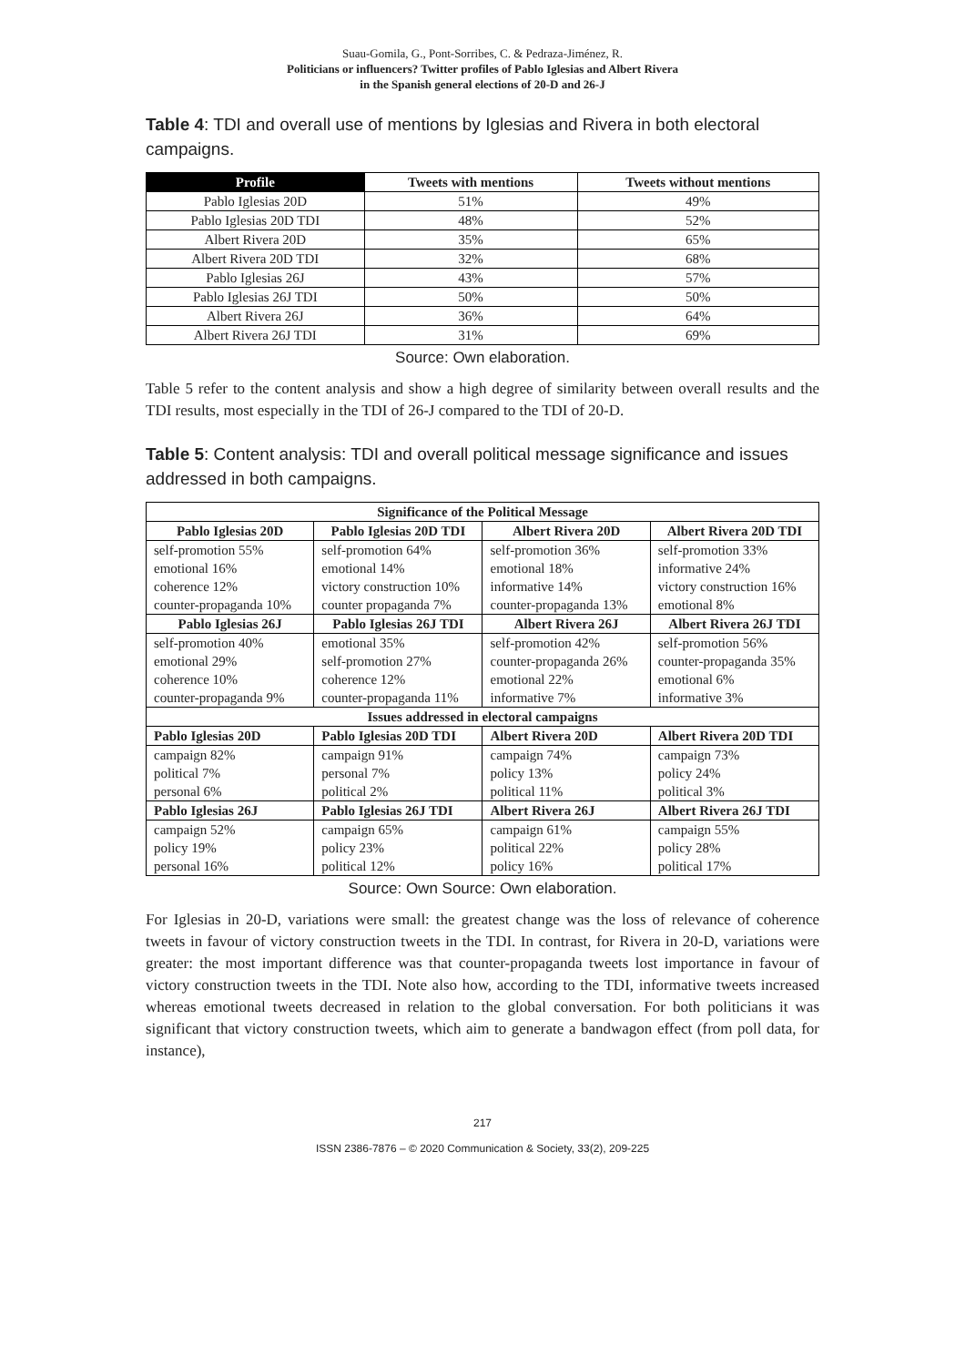Suau-Gomila, G., Pont-Sorribes, C. & Pedraza-Jiménez, R.
Politicians or influencers? Twitter profiles of Pablo Iglesias and Albert Rivera
in the Spanish general elections of 20-D and 26-J
Table 4: TDI and overall use of mentions by Iglesias and Rivera in both electoral campaigns.
| Profile | Tweets with mentions | Tweets without mentions |
| --- | --- | --- |
| Pablo Iglesias 20D | 51% | 49% |
| Pablo Iglesias 20D TDI | 48% | 52% |
| Albert Rivera 20D | 35% | 65% |
| Albert Rivera 20D TDI | 32% | 68% |
| Pablo Iglesias 26J | 43% | 57% |
| Pablo Iglesias 26J TDI | 50% | 50% |
| Albert Rivera 26J | 36% | 64% |
| Albert Rivera 26J TDI | 31% | 69% |
Source: Own elaboration.
Table 5 refer to the content analysis and show a high degree of similarity between overall results and the TDI results, most especially in the TDI of 26-J compared to the TDI of 20-D.
Table 5: Content analysis: TDI and overall political message significance and issues addressed in both campaigns.
| Significance of the Political Message | | | |
| --- | --- | --- | --- |
| Pablo Iglesias 20D | Pablo Iglesias 20D TDI | Albert Rivera 20D | Albert Rivera 20D TDI |
| self-promotion 55% emotional 16% coherence 12% counter-propaganda 10% | self-promotion 64% emotional 14% victory construction 10% counter propaganda 7% | self-promotion 36% emotional 18% informative 14% counter-propaganda 13% | self-promotion 33% informative 24% victory construction 16% emotional 8% |
| Pablo Iglesias 26J | Pablo Iglesias 26J TDI | Albert Rivera 26J | Albert Rivera 26J TDI |
| self-promotion 40% emotional 29% coherence 10% counter-propaganda 9% | emotional 35% self-promotion 27% coherence 12% counter-propaganda 11% | self-promotion 42% counter-propaganda 26% emotional 22% informative 7% | self-promotion 56% counter-propaganda 35% emotional 6% informative 3% |
| Issues addressed in electoral campaigns | | | |
| Pablo Iglesias 20D | Pablo Iglesias 20D TDI | Albert Rivera 20D | Albert Rivera 20D TDI |
| campaign 82% political 7% personal 6% | campaign 91% personal 7% political 2% | campaign 74% policy 13% political 11% | campaign 73% policy 24% political 3% |
| Pablo Iglesias 26J | Pablo Iglesias 26J TDI | Albert Rivera 26J | Albert Rivera 26J TDI |
| campaign 52% policy 19% personal 16% | campaign 65% policy 23% political 12% | campaign 61% political 22% policy 16% | campaign 55% policy 28% political 17% |
Source: Own Source: Own elaboration.
For Iglesias in 20-D, variations were small: the greatest change was the loss of relevance of coherence tweets in favour of victory construction tweets in the TDI. In contrast, for Rivera in 20-D, variations were greater: the most important difference was that counter-propaganda tweets lost importance in favour of victory construction tweets in the TDI. Note also how, according to the TDI, informative tweets increased whereas emotional tweets decreased in relation to the global conversation. For both politicians it was significant that victory construction tweets, which aim to generate a bandwagon effect (from poll data, for instance),
217
ISSN 2386-7876 – © 2020 Communication & Society, 33(2), 209-225